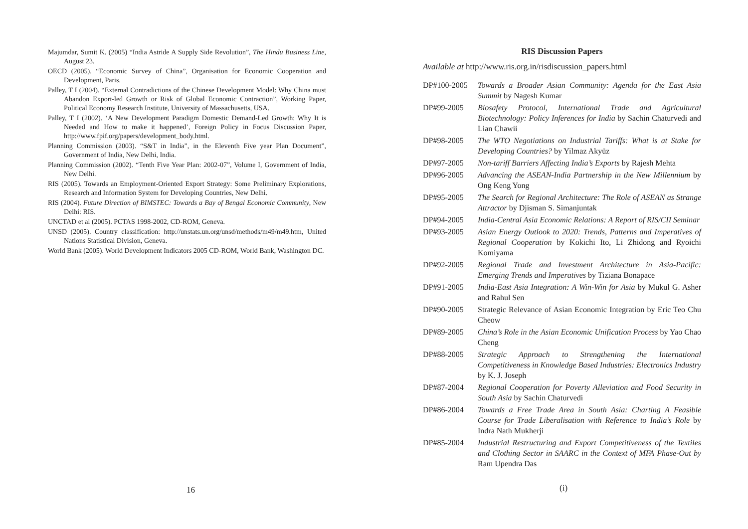Majumdar, Sumit K. (2005) “India Astride A Supply Side Revolution”, The Hindu Business Line, August 23.
OECD (2005). “Economic Survey of China”, Organisation for Economic Cooperation and Development, Paris.
Palley, T I (2004). “External Contradictions of the Chinese Development Model: Why China must Abandon Export-led Growth or Risk of Global Economic Contraction”, Working Paper, Political Economy Research Institute, University of Massachusetts, USA.
Palley, T I (2002). ‘A New Development Paradigm Domestic Demand-Led Growth: Why It is Needed and How to make it happened’, Foreign Policy in Focus Discussion Paper, http://www.fpif.org/papers/development_body.html.
Planning Commission (2003). “S&T in India”, in the Eleventh Five year Plan Document”, Government of India, New Delhi, India.
Planning Commission (2002). “Tenth Five Year Plan: 2002-07”, Volume I, Government of India, New Delhi.
RIS (2005). Towards an Employment-Oriented Export Strategy: Some Preliminary Explorations, Research and Information System for Developing Countries, New Delhi.
RIS (2004). Future Direction of BIMSTEC: Towards a Bay of Bengal Economic Community, New Delhi: RIS.
UNCTAD et al (2005). PCTAS 1998-2002, CD-ROM, Geneva.
UNSD (2005). Country classification: http://unstats.un.org/unsd/methods/m49/m49.htm, United Nations Statistical Division, Geneva.
World Bank (2005). World Development Indicators 2005 CD-ROM, World Bank, Washington DC.
RIS Discussion Papers
Available at http://www.ris.org.in/risdiscussion_papers.html
DP#100-2005 Towards a Broader Asian Community: Agenda for the East Asia Summit by Nagesh Kumar
DP#99-2005 Biosafety Protocol, International Trade and Agricultural Biotechnology: Policy Inferences for India by Sachin Chaturvedi and Lian Chawii
DP#98-2005 The WTO Negotiations on Industrial Tariffs: What is at Stake for Developing Countries? by Yilmaz Akyüz
DP#97-2005 Non-tariff Barriers Affecting India’s Exports by Rajesh Mehta
DP#96-2005 Advancing the ASEAN-India Partnership in the New Millennium by Ong Keng Yong
DP#95-2005 The Search for Regional Architecture: The Role of ASEAN as Strange Attractor by Djisman S. Simanjuntak
DP#94-2005 India-Central Asia Economic Relations: A Report of RIS/CII Seminar
DP#93-2005 Asian Energy Outlook to 2020: Trends, Patterns and Imperatives of Regional Cooperation by Kokichi Ito, Li Zhidong and Ryoichi Komiyama
DP#92-2005 Regional Trade and Investment Architecture in Asia-Pacific: Emerging Trends and Imperatives by Tiziana Bonapace
DP#91-2005 India-East Asia Integration: A Win-Win for Asia by Mukul G. Asher and Rahul Sen
DP#90-2005 Strategic Relevance of Asian Economic Integration by Eric Teo Chu Cheow
DP#89-2005 China’s Role in the Asian Economic Unification Process by Yao Chao Cheng
DP#88-2005 Strategic Approach to Strengthening the International Competitiveness in Knowledge Based Industries: Electronics Industry by K. J. Joseph
DP#87-2004 Regional Cooperation for Poverty Alleviation and Food Security in South Asia by Sachin Chaturvedi
DP#86-2004 Towards a Free Trade Area in South Asia: Charting A Feasible Course for Trade Liberalisation with Reference to India’s Role by Indra Nath Mukherji
DP#85-2004 Industrial Restructuring and Export Competitiveness of the Textiles and Clothing Sector in SAARC in the Context of MFA Phase-Out by Ram Upendra Das
16
(i)